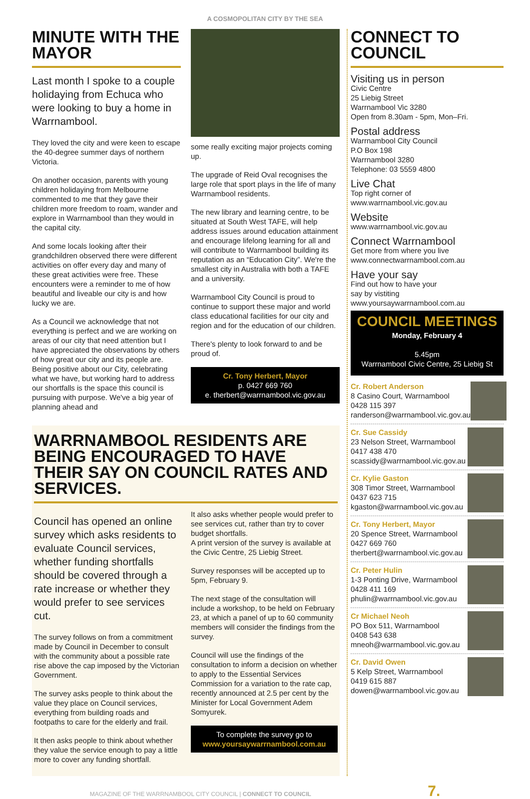A COSMOPOLITAN CITY BY THE SEA
MINUTE WITH THE MAYOR
Last month I spoke to a couple holidaying from Echuca who were looking to buy a home in Warrnambool.
They loved the city and were keen to escape the 40-degree summer days of northern Victoria.
On another occasion, parents with young children holidaying from Melbourne commented to me that they gave their children more freedom to roam, wander and explore in Warrnambool than they would in the capital city.
And some locals looking after their grandchildren observed there were different activities on offer every day and many of these great activities were free. These encounters were a reminder to me of how beautiful and liveable our city is and how lucky we are.
As a Council we acknowledge that not everything is perfect and we are working on areas of our city that need attention but I have appreciated the observations by others of how great our city and its people are. Being positive about our City, celebrating what we have, but working hard to address our shortfalls is the space this council is pursuing with purpose. We've a big year of planning ahead and
some really exciting major projects coming up.
The upgrade of Reid Oval recognises the large role that sport plays in the life of many Warrnambool residents.
The new library and learning centre, to be situated at South West TAFE, will help address issues around education attainment and encourage lifelong learning for all and will contribute to Warrnambool building its reputation as an “Education City”. We're the smallest city in Australia with both a TAFE and a university.
Warrnambool City Council is proud to continue to support these major and world class educational facilities for our city and region and for the education of our children.
There's plenty to look forward to and be proud of.
Cr. Tony Herbert, Mayor
p. 0427 669 760
e. therbert@warrnambool.vic.gov.au
WARRNAMBOOL RESIDENTS ARE BEING ENCOURAGED TO HAVE THEIR SAY ON COUNCIL RATES AND SERVICES.
Council has opened an online survey which asks residents to evaluate Council services, whether funding shortfalls should be covered through a rate increase or whether they would prefer to see services cut.
The survey follows on from a commitment made by Council in December to consult with the community about a possible rate rise above the cap imposed by the Victorian Government.
The survey asks people to think about the value they place on Council services, everything from building roads and footpaths to care for the elderly and frail.
It then asks people to think about whether they value the service enough to pay a little more to cover any funding shortfall.
It also asks whether people would prefer to see services cut, rather than try to cover budget shortfalls.
A print version of the survey is available at the Civic Centre, 25 Liebig Street.
Survey responses will be accepted up to 5pm, February 9.
The next stage of the consultation will include a workshop, to be held on February 23, at which a panel of up to 60 community members will consider the findings from the survey.
Council will use the findings of the consultation to inform a decision on whether to apply to the Essential Services Commission for a variation to the rate cap, recently announced at 2.5 per cent by the Minister for Local Government Adem Somyurek.
To complete the survey go to
www.yoursaywarrnambool.com.au
CONNECT TO COUNCIL
Visiting us in person
Civic Centre
25 Liebig Street
Warrnambool Vic 3280
Open from 8.30am - 5pm, Mon–Fri.
Postal address
Warrnambool City Council
P.O Box 198
Warrnambool 3280
Telephone: 03 5559 4800
Live Chat
Top right corner of
www.warrnambool.vic.gov.au
Website
www.warrnambool.vic.gov.au
Connect Warrnambool
Get more from where you live
www.connectwarrnambool.com.au
Have your say
Find out how to have your
say by vistiting
www.yoursaywarrnambool.com.au
COUNCIL MEETINGS
Monday, February 4
5.45pm
Warrnambool Civic Centre, 25 Liebig St
Cr. Robert Anderson
8 Casino Court, Warrnambool
0428 115 397
randerson@warrnambool.vic.gov.au
Cr. Sue Cassidy
23 Nelson Street, Warrnambool
0417 438 470
scassidy@warrnambool.vic.gov.au
Cr. Kylie Gaston
308 Timor Street, Warrnambool
0437 623 715
kgaston@warrnambool.vic.gov.au
Cr. Tony Herbert, Mayor
20 Spence Street, Warrnambool
0427 669 760
therbert@warrnambool.vic.gov.au
Cr. Peter Hulin
1-3 Ponting Drive, Warrnambool
0428 411 169
phulin@warrnambool.vic.gov.au
Cr Michael Neoh
PO Box 511, Warrnambool
0408 543 638
mneoh@warrnambool.vic.gov.au
Cr. David Owen
5 Kelp Street, Warrnambool
0419 615 887
dowen@warrnambool.vic.gov.au
MAGAZINE OF THE WARRNAMBOOL CITY COUNCIL | CONNECT TO COUNCIL 7.